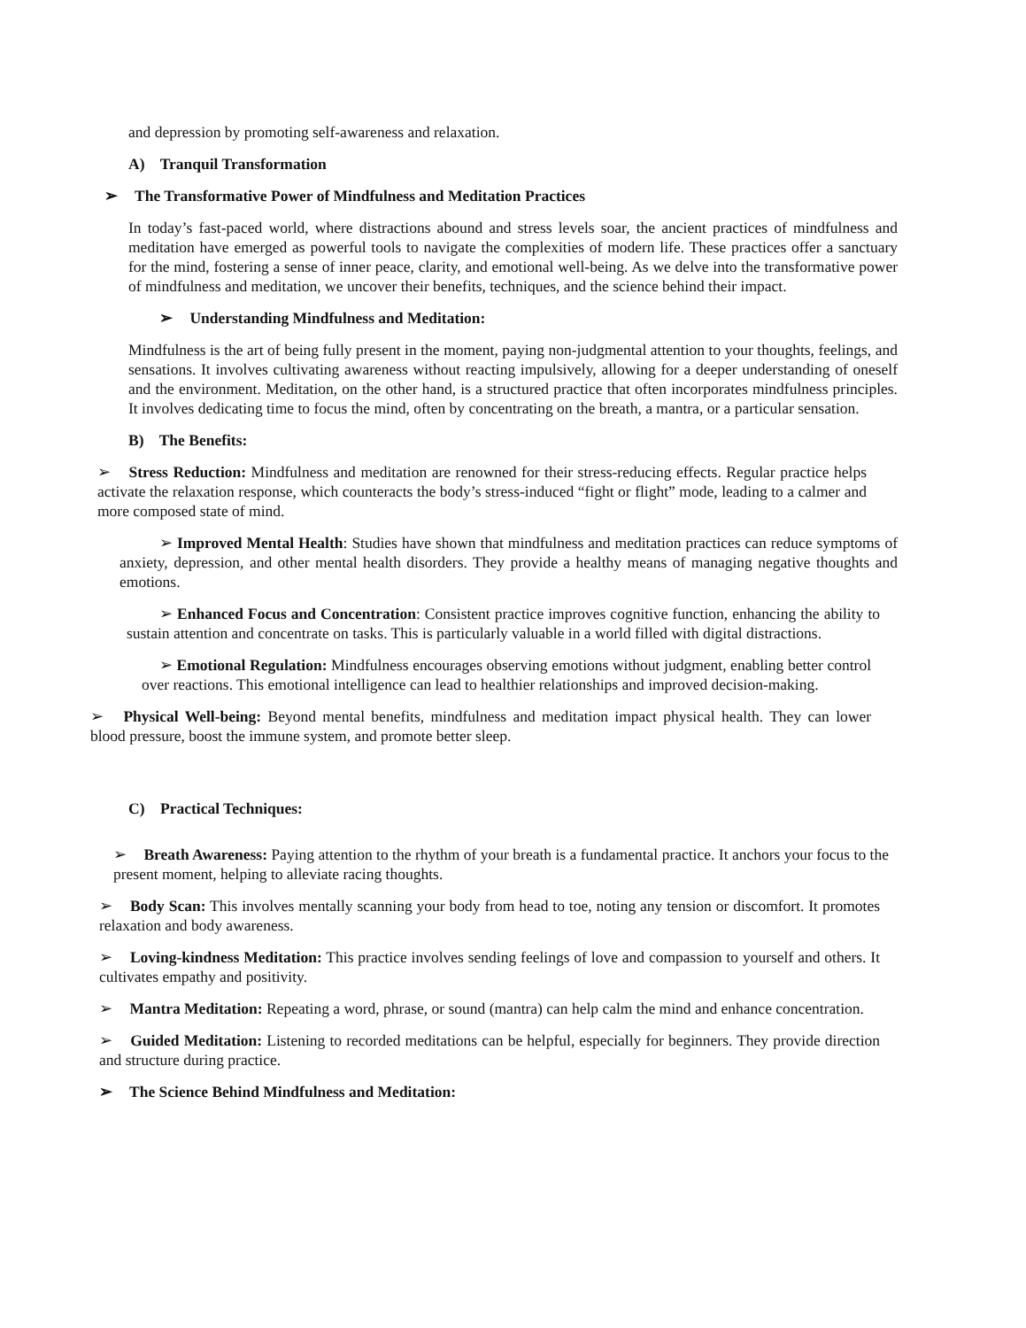and depression by promoting self-awareness and relaxation.
A) Tranquil Transformation
➢ The Transformative Power of Mindfulness and Meditation Practices
In today’s fast-paced world, where distractions abound and stress levels soar, the ancient practices of mindfulness and meditation have emerged as powerful tools to navigate the complexities of modern life. These practices offer a sanctuary for the mind, fostering a sense of inner peace, clarity, and emotional well-being. As we delve into the transformative power of mindfulness and meditation, we uncover their benefits, techniques, and the science behind their impact.
➢ Understanding Mindfulness and Meditation:
Mindfulness is the art of being fully present in the moment, paying non-judgmental attention to your thoughts, feelings, and sensations. It involves cultivating awareness without reacting impulsively, allowing for a deeper understanding of oneself and the environment. Meditation, on the other hand, is a structured practice that often incorporates mindfulness principles. It involves dedicating time to focus the mind, often by concentrating on the breath, a mantra, or a particular sensation.
B) The Benefits:
➢ Stress Reduction: Mindfulness and meditation are renowned for their stress-reducing effects. Regular practice helps activate the relaxation response, which counteracts the body’s stress-induced “fight or flight” mode, leading to a calmer and more composed state of mind.
➢ Improved Mental Health: Studies have shown that mindfulness and meditation practices can reduce symptoms of anxiety, depression, and other mental health disorders. They provide a healthy means of managing negative thoughts and emotions.
➢ Enhanced Focus and Concentration: Consistent practice improves cognitive function, enhancing the ability to sustain attention and concentrate on tasks. This is particularly valuable in a world filled with digital distractions.
➢ Emotional Regulation: Mindfulness encourages observing emotions without judgment, enabling better control over reactions. This emotional intelligence can lead to healthier relationships and improved decision-making.
➢ Physical Well-being: Beyond mental benefits, mindfulness and meditation impact physical health. They can lower blood pressure, boost the immune system, and promote better sleep.
C) Practical Techniques:
➢ Breath Awareness: Paying attention to the rhythm of your breath is a fundamental practice. It anchors your focus to the present moment, helping to alleviate racing thoughts.
➢ Body Scan: This involves mentally scanning your body from head to toe, noting any tension or discomfort. It promotes relaxation and body awareness.
➢ Loving-kindness Meditation: This practice involves sending feelings of love and compassion to yourself and others. It cultivates empathy and positivity.
➢ Mantra Meditation: Repeating a word, phrase, or sound (mantra) can help calm the mind and enhance concentration.
➢ Guided Meditation: Listening to recorded meditations can be helpful, especially for beginners. They provide direction and structure during practice.
➢ The Science Behind Mindfulness and Meditation: